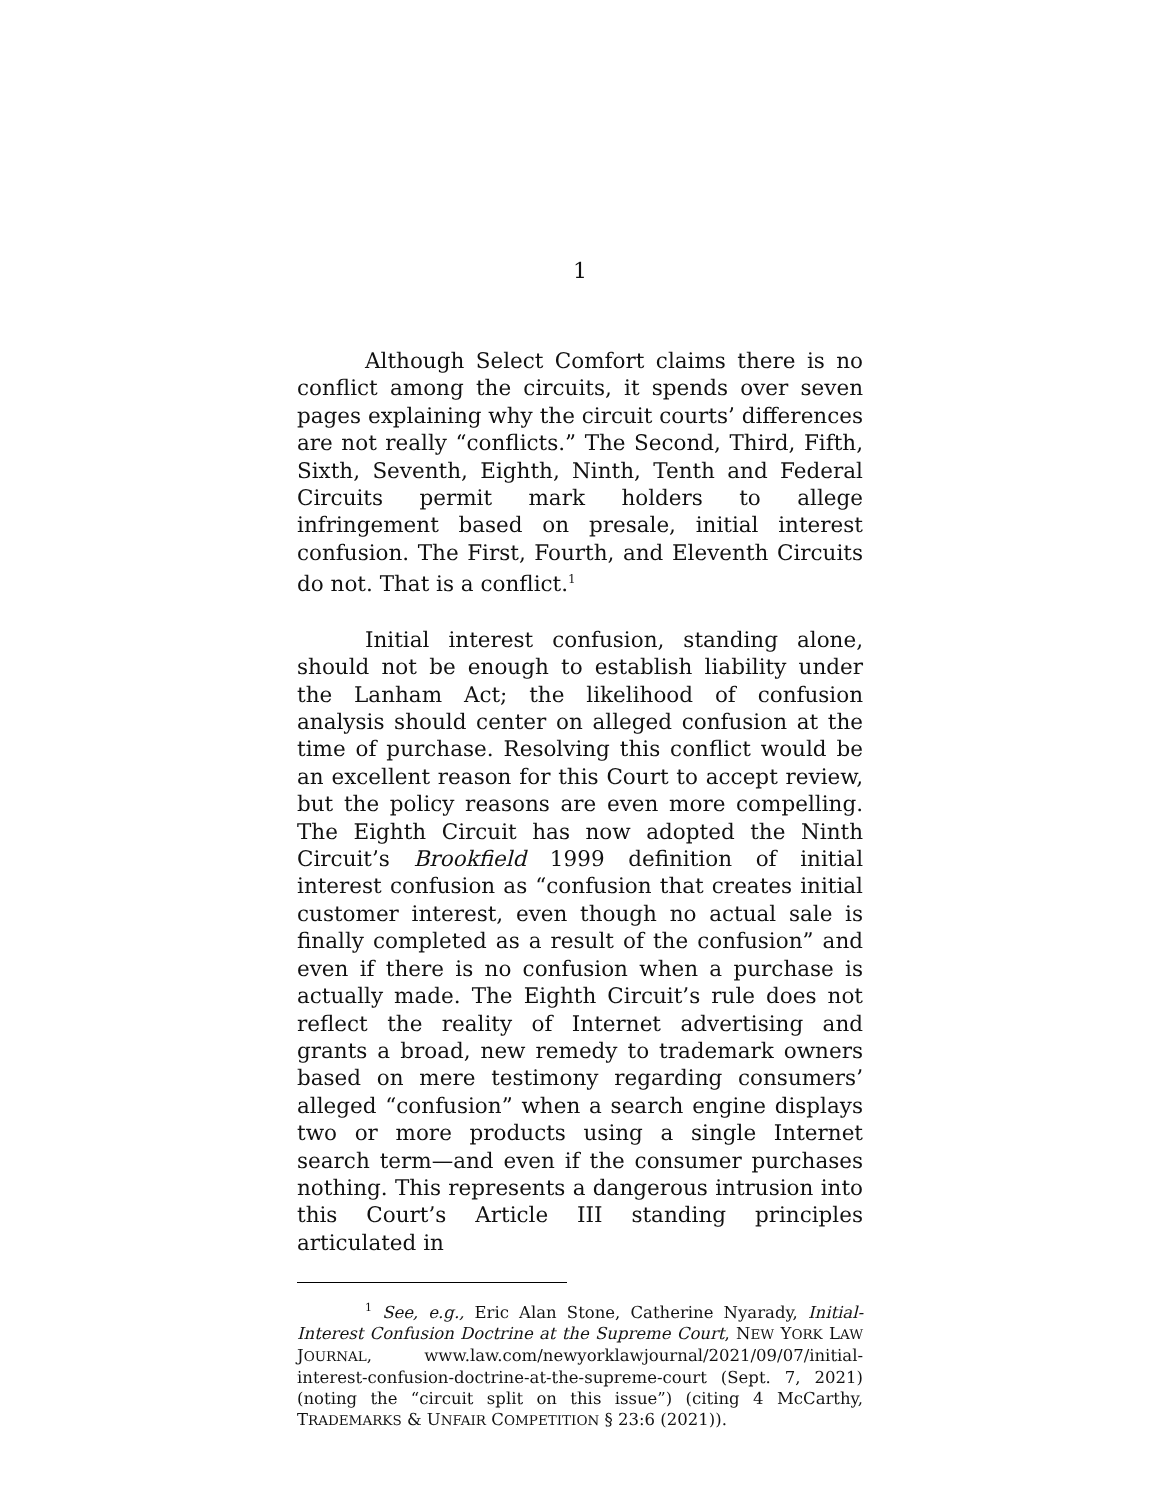1
Although Select Comfort claims there is no conflict among the circuits, it spends over seven pages explaining why the circuit courts’ differences are not really “conflicts.” The Second, Third, Fifth, Sixth, Seventh, Eighth, Ninth, Tenth and Federal Circuits permit mark holders to allege infringement based on presale, initial interest confusion. The First, Fourth, and Eleventh Circuits do not. That is a conflict.<sup>1</sup>
Initial interest confusion, standing alone, should not be enough to establish liability under the Lanham Act; the likelihood of confusion analysis should center on alleged confusion at the time of purchase. Resolving this conflict would be an excellent reason for this Court to accept review, but the policy reasons are even more compelling. The Eighth Circuit has now adopted the Ninth Circuit’s Brookfield 1999 definition of initial interest confusion as “confusion that creates initial customer interest, even though no actual sale is finally completed as a result of the confusion” and even if there is no confusion when a purchase is actually made. The Eighth Circuit’s rule does not reflect the reality of Internet advertising and grants a broad, new remedy to trademark owners based on mere testimony regarding consumers’ alleged “confusion” when a search engine displays two or more products using a single Internet search term—and even if the consumer purchases nothing. This represents a dangerous intrusion into this Court’s Article III standing principles articulated in
<sup>1</sup> See, e.g., Eric Alan Stone, Catherine Nyarady, Initial-Interest Confusion Doctrine at the Supreme Court, NEW YORK LAW JOURNAL, www.law.com/newyorklawjournal/2021/09/07/initial-interest-confusion-doctrine-at-the-supreme-court (Sept. 7, 2021) (noting the “circuit split on this issue”) (citing 4 McCarthy, TRADEMARKS & UNFAIR COMPETITION § 23:6 (2021)).